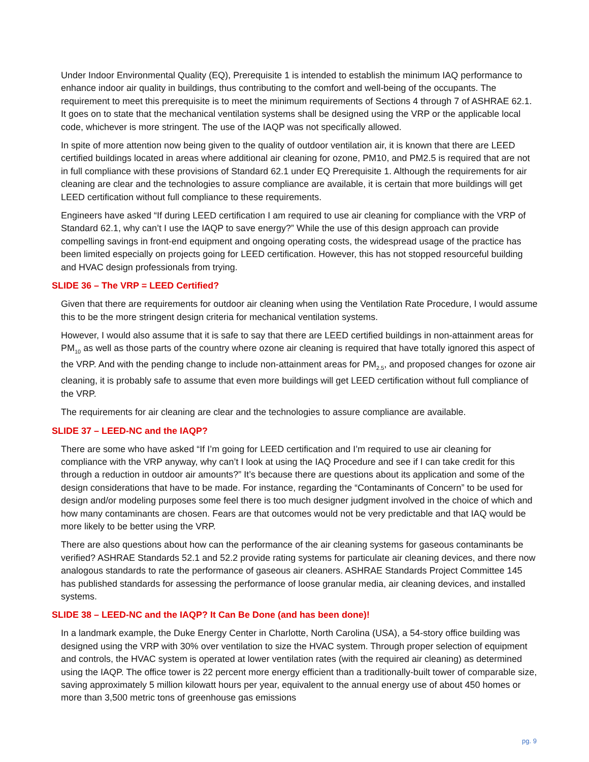Under Indoor Environmental Quality (EQ), Prerequisite 1 is intended to establish the minimum IAQ performance to enhance indoor air quality in buildings, thus contributing to the comfort and well-being of the occupants. The requirement to meet this prerequisite is to meet the minimum requirements of Sections 4 through 7 of ASHRAE 62.1. It goes on to state that the mechanical ventilation systems shall be designed using the VRP or the applicable local code, whichever is more stringent. The use of the IAQP was not specifically allowed.
In spite of more attention now being given to the quality of outdoor ventilation air, it is known that there are LEED certified buildings located in areas where additional air cleaning for ozone, PM10, and PM2.5 is required that are not in full compliance with these provisions of Standard 62.1 under EQ Prerequisite 1. Although the requirements for air cleaning are clear and the technologies to assure compliance are available, it is certain that more buildings will get LEED certification without full compliance to these requirements.
Engineers have asked “If during LEED certification I am required to use air cleaning for compliance with the VRP of Standard 62.1, why can’t I use the IAQP to save energy?” While the use of this design approach can provide compelling savings in front-end equipment and ongoing operating costs, the widespread usage of the practice has been limited especially on projects going for LEED certification. However, this has not stopped resourceful building and HVAC design professionals from trying.
SLIDE 36 – The VRP = LEED Certified?
Given that there are requirements for outdoor air cleaning when using the Ventilation Rate Procedure, I would assume this to be the more stringent design criteria for mechanical ventilation systems.
However, I would also assume that it is safe to say that there are LEED certified buildings in non-attainment areas for PM<sub>10</sub> as well as those parts of the country where ozone air cleaning is required that have totally ignored this aspect of the VRP. And with the pending change to include non-attainment areas for PM<sub>2.5</sub>, and proposed changes for ozone air cleaning, it is probably safe to assume that even more buildings will get LEED certification without full compliance of the VRP.
The requirements for air cleaning are clear and the technologies to assure compliance are available.
SLIDE 37 – LEED-NC and the IAQP?
There are some who have asked “If I’m going for LEED certification and I’m required to use air cleaning for compliance with the VRP anyway, why can’t I look at using the IAQ Procedure and see if I can take credit for this through a reduction in outdoor air amounts?” It’s because there are questions about its application and some of the design considerations that have to be made. For instance, regarding the “Contaminants of Concern” to be used for design and/or modeling purposes some feel there is too much designer judgment involved in the choice of which and how many contaminants are chosen. Fears are that outcomes would not be very predictable and that IAQ would be more likely to be better using the VRP.
There are also questions about how can the performance of the air cleaning systems for gaseous contaminants be verified? ASHRAE Standards 52.1 and 52.2 provide rating systems for particulate air cleaning devices, and there now analogous standards to rate the performance of gaseous air cleaners. ASHRAE Standards Project Committee 145 has published standards for assessing the performance of loose granular media, air cleaning devices, and installed systems.
SLIDE 38 – LEED-NC and the IAQP? It Can Be Done (and has been done)!
In a landmark example, the Duke Energy Center in Charlotte, North Carolina (USA), a 54-story office building was designed using the VRP with 30% over ventilation to size the HVAC system. Through proper selection of equipment and controls, the HVAC system is operated at lower ventilation rates (with the required air cleaning) as determined using the IAQP. The office tower is 22 percent more energy efficient than a traditionally-built tower of comparable size, saving approximately 5 million kilowatt hours per year, equivalent to the annual energy use of about 450 homes or more than 3,500 metric tons of greenhouse gas emissions
pg. 9